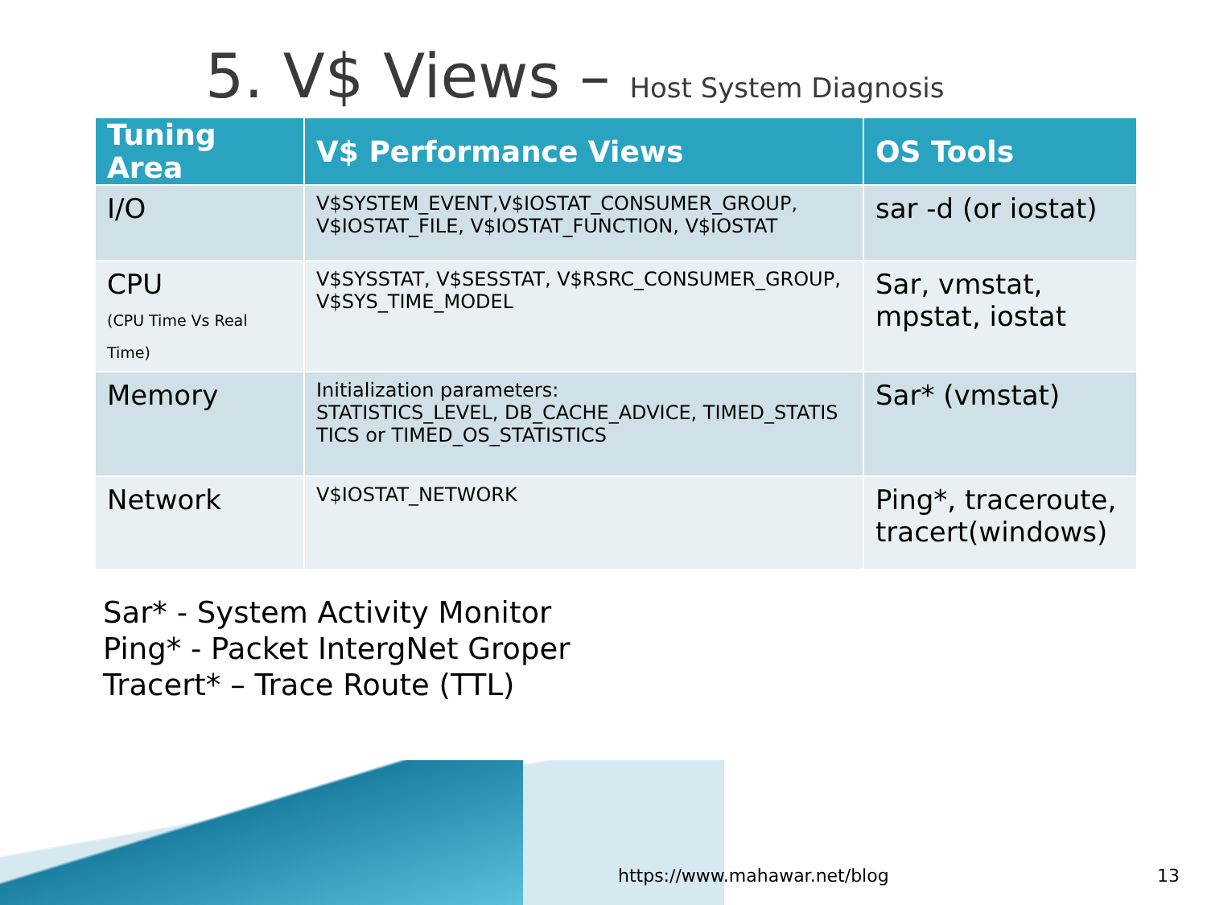5. V$ Views – Host System Diagnosis
| Tuning Area | V$ Performance Views | OS Tools |
| --- | --- | --- |
| I/O | V$SYSTEM_EVENT,V$IOSTAT_CONSUMER_GROUP, V$IOSTAT_FILE, V$IOSTAT_FUNCTION, V$IOSTAT | sar -d (or iostat) |
| CPU (CPU Time Vs Real Time) | V$SYSSTAT, V$SESSTAT, V$RSRC_CONSUMER_GROUP, V$SYS_TIME_MODEL | Sar, vmstat, mpstat, iostat |
| Memory | Initialization parameters: STATISTICS_LEVEL, DB_CACHE_ADVICE, TIMED_STATIS TICS or TIMED_OS_STATISTICS | Sar* (vmstat) |
| Network | V$IOSTAT_NETWORK | Ping*, traceroute, tracert(windows) |
Sar* - System Activity Monitor
Ping* - Packet IntergNet Groper
Tracert* – Trace Route (TTL)
https://www.mahawar.net/blog 13